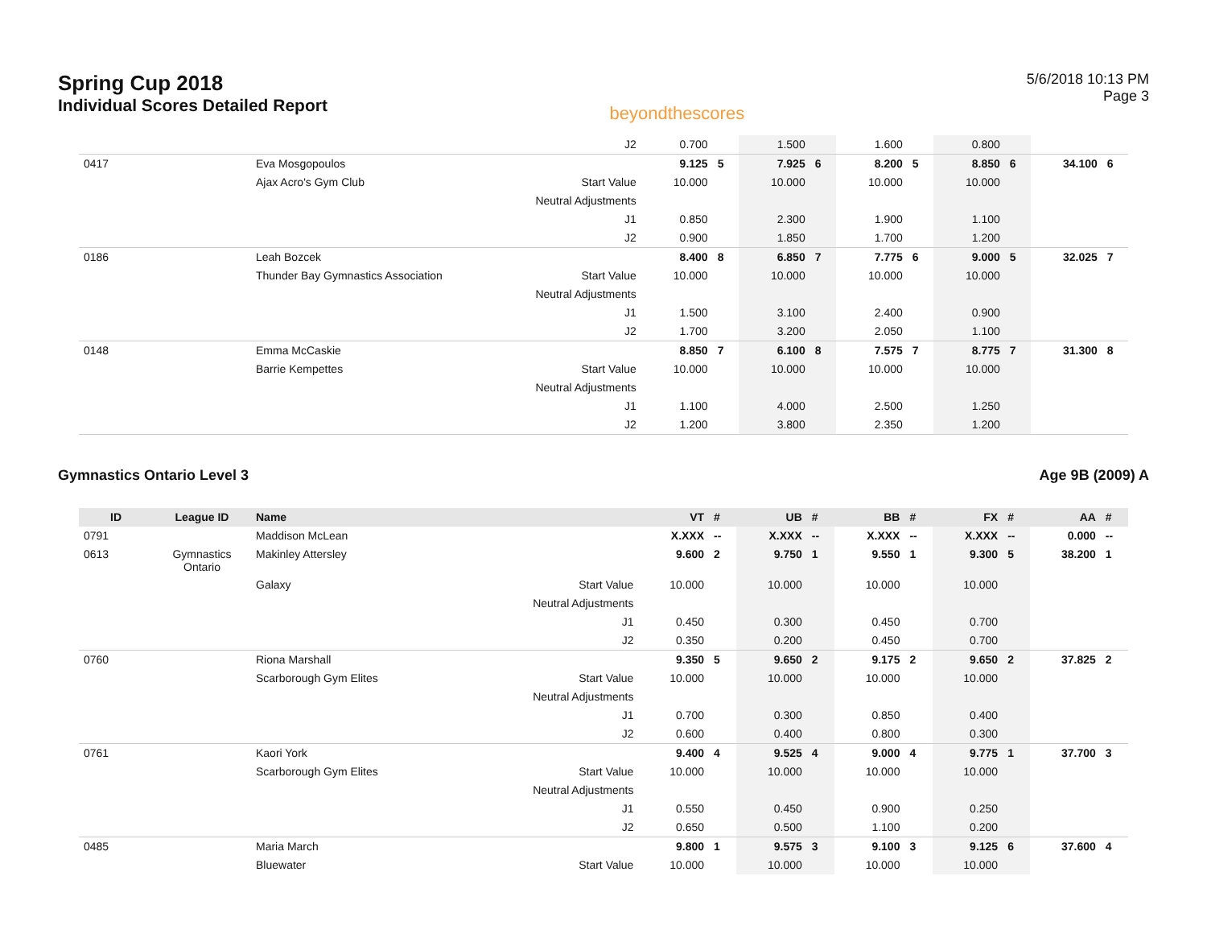Spring Cup 2018
Individual Scores Detailed Report
beyondthescores
5/6/2018 10:13 PM
Page 3
| | | | J2 | 0.700 | | 1.500 | | 1.600 | | 0.800 | | | |
| 0417 | | Eva Mosgopoulos | | 9.125 | 5 | 7.925 | 6 | 8.200 | 5 | 8.850 | 6 | 34.100 | 6 |
| | | Ajax Acro's Gym Club | Start Value | 10.000 | | 10.000 | | 10.000 | | 10.000 | | | |
| | | | Neutral Adjustments | | | | | | | | | | |
| | | | J1 | 0.850 | | 2.300 | | 1.900 | | 1.100 | | | |
| | | | J2 | 0.900 | | 1.850 | | 1.700 | | 1.200 | | | |
| 0186 | | Leah Bozcek | | 8.400 | 8 | 6.850 | 7 | 7.775 | 6 | 9.000 | 5 | 32.025 | 7 |
| | | Thunder Bay Gymnastics Association | Start Value | 10.000 | | 10.000 | | 10.000 | | 10.000 | | | |
| | | | Neutral Adjustments | | | | | | | | | | |
| | | | J1 | 1.500 | | 3.100 | | 2.400 | | 0.900 | | | |
| | | | J2 | 1.700 | | 3.200 | | 2.050 | | 1.100 | | | |
| 0148 | | Emma McCaskie | | 8.850 | 7 | 6.100 | 8 | 7.575 | 7 | 8.775 | 7 | 31.300 | 8 |
| | | Barrie Kempettes | Start Value | 10.000 | | 10.000 | | 10.000 | | 10.000 | | | |
| | | | Neutral Adjustments | | | | | | | | | | |
| | | | J1 | 1.100 | | 4.000 | | 2.500 | | 1.250 | | | |
| | | | J2 | 1.200 | | 3.800 | | 2.350 | | 1.200 | | | |
Gymnastics Ontario Level 3 Age 9B (2009) A
| ID | League ID | Name | | VT | # | UB | # | BB | # | FX | # | AA | # |
| --- | --- | --- | --- | --- | --- | --- | --- | --- | --- | --- | --- | --- | --- |
| 0791 | | Maddison McLean | | X.XXX | -- | X.XXX | -- | X.XXX | -- | X.XXX | -- | 0.000 | -- |
| 0613 | Gymnastics Ontario | Makinley Attersley | | 9.600 | 2 | 9.750 | 1 | 9.550 | 1 | 9.300 | 5 | 38.200 | 1 |
| | | Galaxy | Start Value | 10.000 | | 10.000 | | 10.000 | | 10.000 | | | |
| | | | Neutral Adjustments | | | | | | | | | | |
| | | | J1 | 0.450 | | 0.300 | | 0.450 | | 0.700 | | | |
| | | | J2 | 0.350 | | 0.200 | | 0.450 | | 0.700 | | | |
| 0760 | | Riona Marshall | | 9.350 | 5 | 9.650 | 2 | 9.175 | 2 | 9.650 | 2 | 37.825 | 2 |
| | | Scarborough Gym Elites | Start Value | 10.000 | | 10.000 | | 10.000 | | 10.000 | | | |
| | | | Neutral Adjustments | | | | | | | | | | |
| | | | J1 | 0.700 | | 0.300 | | 0.850 | | 0.400 | | | |
| | | | J2 | 0.600 | | 0.400 | | 0.800 | | 0.300 | | | |
| 0761 | | Kaori York | | 9.400 | 4 | 9.525 | 4 | 9.000 | 4 | 9.775 | 1 | 37.700 | 3 |
| | | Scarborough Gym Elites | Start Value | 10.000 | | 10.000 | | 10.000 | | 10.000 | | | |
| | | | Neutral Adjustments | | | | | | | | | | |
| | | | J1 | 0.550 | | 0.450 | | 0.900 | | 0.250 | | | |
| | | | J2 | 0.650 | | 0.500 | | 1.100 | | 0.200 | | | |
| 0485 | | Maria March | | 9.800 | 1 | 9.575 | 3 | 9.100 | 3 | 9.125 | 6 | 37.600 | 4 |
| | | Bluewater | Start Value | 10.000 | | 10.000 | | 10.000 | | 10.000 | | | |